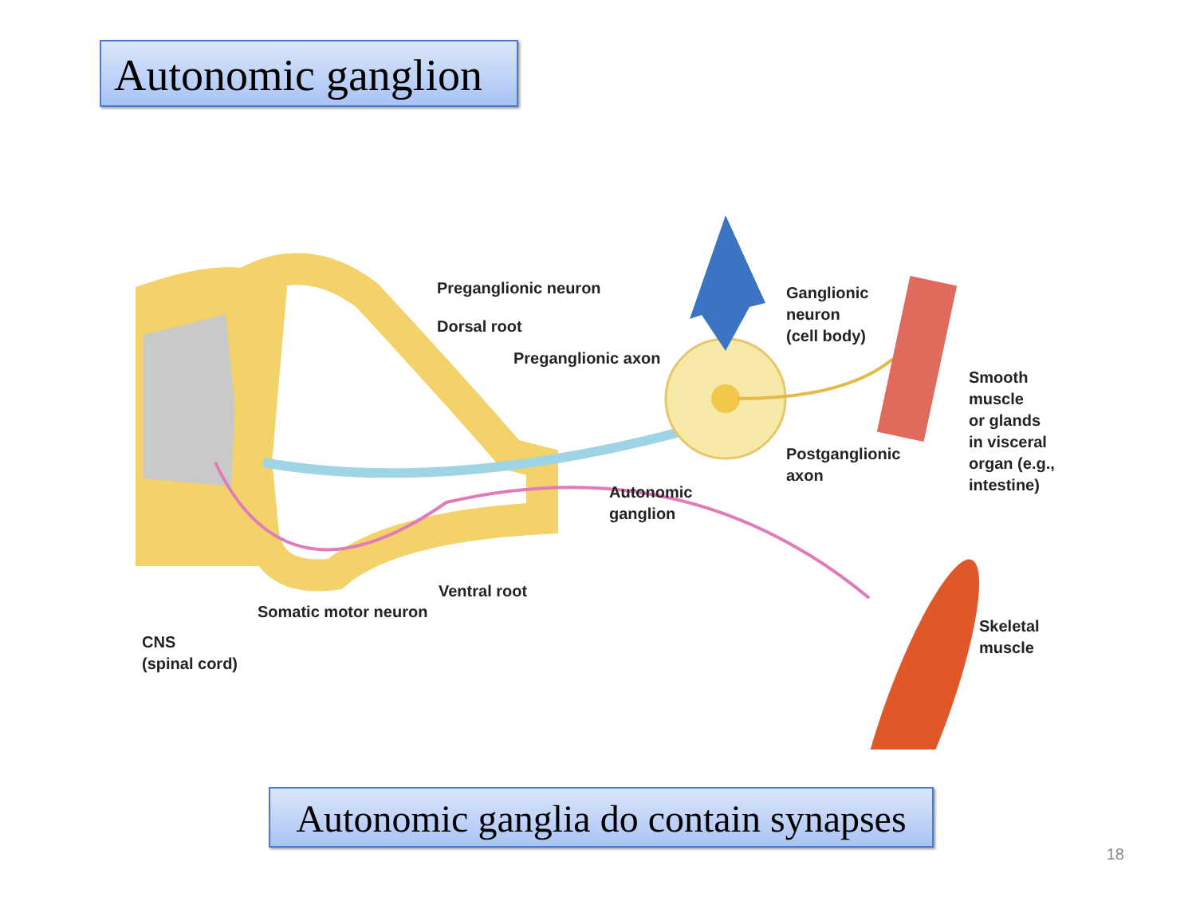Autonomic ganglion
Preganglionic neuron
Dorsal root
Preganglionic axon
Ganglionic
neuron
(cell body)
Smooth
muscle
or glands
in visceral
organ (e.g.,
intestine)
Postganglionic
axon
Autonomic
ganglion
Ventral root
Somatic motor neuron
CNS
(spinal cord)
Skeletal
muscle
Autonomic ganglia do contain synapses
18